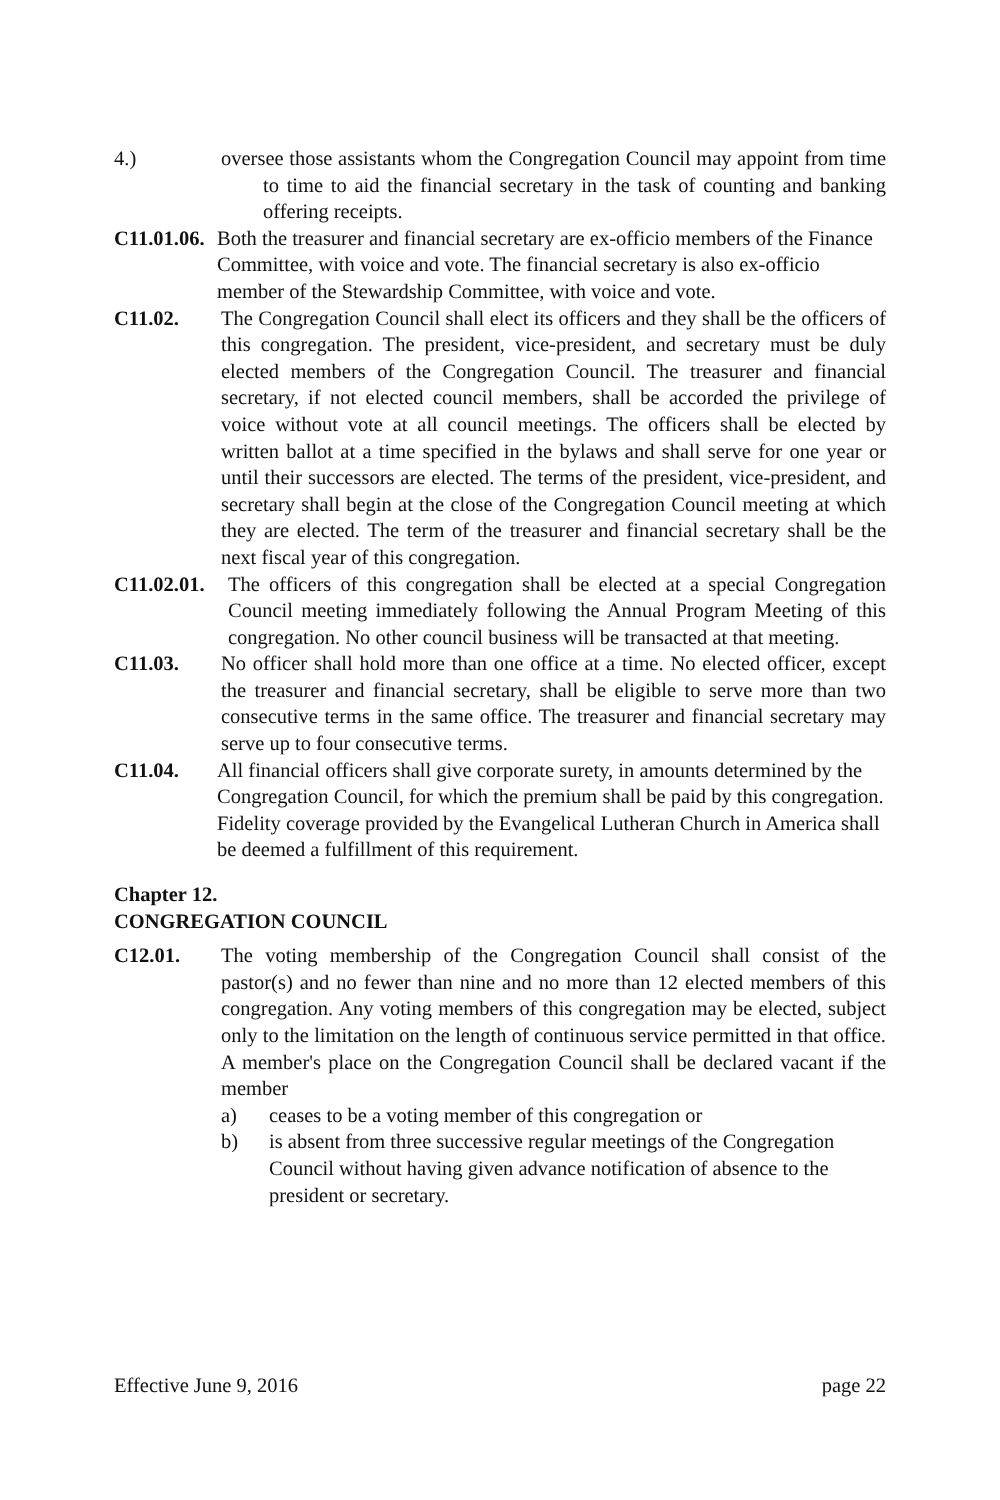4.) oversee those assistants whom the Congregation Council may appoint from time to time to aid the financial secretary in the task of counting and banking offering receipts.
C11.01.06.
Both the treasurer and financial secretary are ex-officio members of the Finance Committee, with voice and vote. The financial secretary is also ex-officio member of the Stewardship Committee, with voice and vote.
C11.02. The Congregation Council shall elect its officers and they shall be the officers of this congregation. The president, vice-president, and secretary must be duly elected members of the Congregation Council. The treasurer and financial secretary, if not elected council members, shall be accorded the privilege of voice without vote at all council meetings. The officers shall be elected by written ballot at a time specified in the bylaws and shall serve for one year or until their successors are elected. The terms of the president, vice-president, and secretary shall begin at the close of the Congregation Council meeting at which they are elected. The term of the treasurer and financial secretary shall be the next fiscal year of this congregation.
C11.02.01.
The officers of this congregation shall be elected at a special Congregation Council meeting immediately following the Annual Program Meeting of this congregation. No other council business will be transacted at that meeting.
C11.03. No officer shall hold more than one office at a time. No elected officer, except the treasurer and financial secretary, shall be eligible to serve more than two consecutive terms in the same office. The treasurer and financial secretary may serve up to four consecutive terms.
C11.04. All financial officers shall give corporate surety, in amounts determined by the Congregation Council, for which the premium shall be paid by this congregation. Fidelity coverage provided by the Evangelical Lutheran Church in America shall be deemed a fulfillment of this requirement.
Chapter 12.
CONGREGATION COUNCIL
C12.01. The voting membership of the Congregation Council shall consist of the pastor(s) and no fewer than nine and no more than 12 elected members of this congregation. Any voting members of this congregation may be elected, subject only to the limitation on the length of continuous service permitted in that office. A member's place on the Congregation Council shall be declared vacant if the member
a) ceases to be a voting member of this congregation or
b) is absent from three successive regular meetings of the Congregation Council without having given advance notification of absence to the president or secretary.
Effective June 9, 2016 page 22